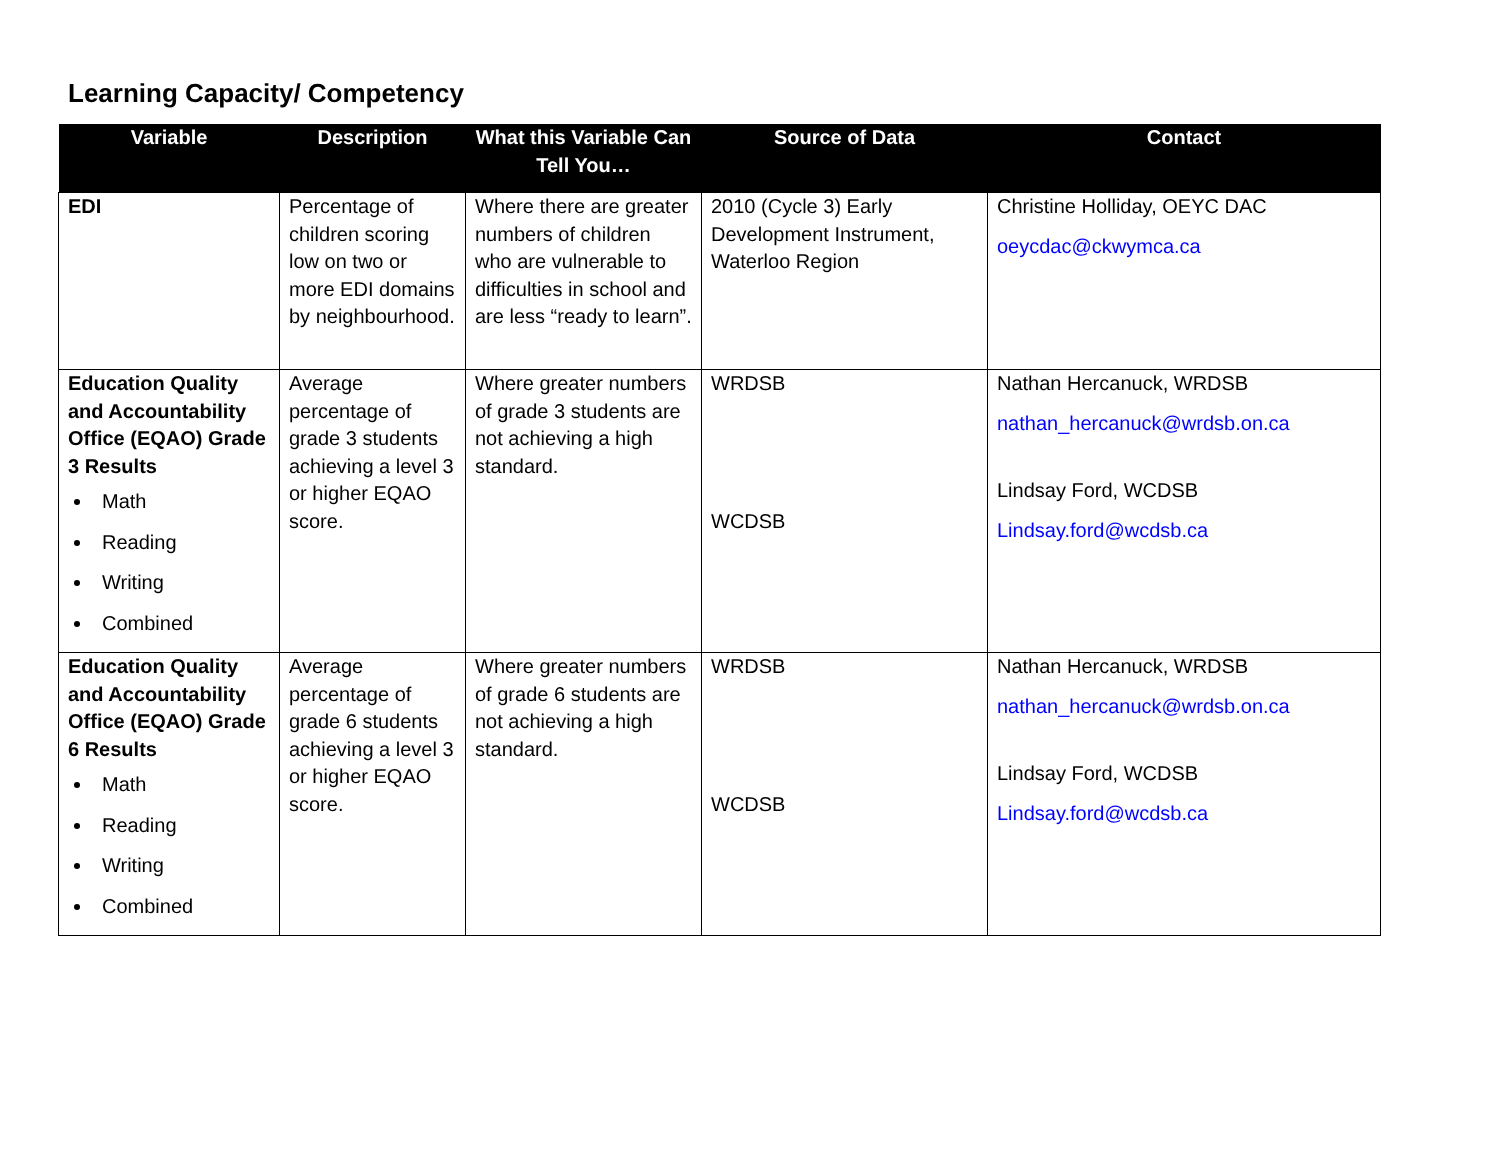Learning Capacity/ Competency
| Variable | Description | What this Variable Can Tell You… | Source of Data | Contact |
| --- | --- | --- | --- | --- |
| EDI | Percentage of children scoring low on two or more EDI domains by neighbourhood. | Where there are greater numbers of children who are vulnerable to difficulties in school and are less “ready to learn”. | 2010 (Cycle 3) Early Development Instrument, Waterloo Region | Christine Holliday, OEYC DAC oeycdac@ckwymca.ca |
| Education Quality and Accountability Office (EQAO) Grade 3 Results Math Reading Writing Combined | Average percentage of grade 3 students achieving a level 3 or higher EQAO score. | Where greater numbers of grade 3 students are not achieving a high standard. | WRDSB WCDSB | Nathan Hercanuck, WRDSB nathan_hercanuck@wrdsb.on.ca Lindsay Ford, WCDSB Lindsay.ford@wcdsb.ca |
| Education Quality and Accountability Office (EQAO) Grade 6 Results Math Reading Writing Combined | Average percentage of grade 6 students achieving a level 3 or higher EQAO score. | Where greater numbers of grade 6 students are not achieving a high standard. | WRDSB WCDSB | Nathan Hercanuck, WRDSB nathan_hercanuck@wrdsb.on.ca Lindsay Ford, WCDSB Lindsay.ford@wcdsb.ca |